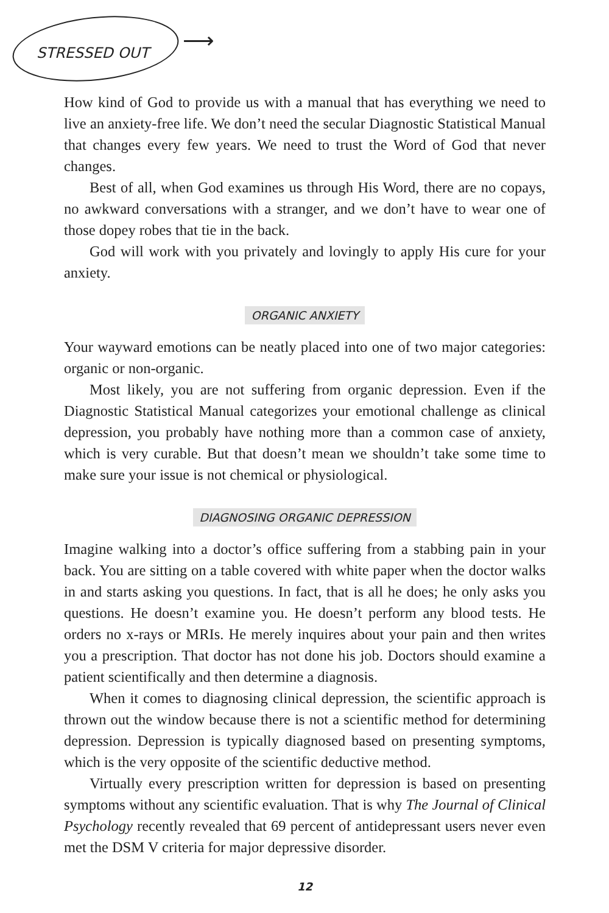STRESSED OUT ⟶
How kind of God to provide us with a manual that has everything we need to live an anxiety-free life. We don’t need the secular Diagnostic Statistical Manual that changes every few years. We need to trust the Word of God that never changes.
Best of all, when God examines us through His Word, there are no copays, no awkward conversations with a stranger, and we don’t have to wear one of those dopey robes that tie in the back.
God will work with you privately and lovingly to apply His cure for your anxiety.
ORGANIC ANXIETY
Your wayward emotions can be neatly placed into one of two major categories: organic or non-organic.
Most likely, you are not suffering from organic depression. Even if the Diagnostic Statistical Manual categorizes your emotional challenge as clinical depression, you probably have nothing more than a common case of anxiety, which is very curable. But that doesn’t mean we shouldn’t take some time to make sure your issue is not chemical or physiological.
DIAGNOSING ORGANIC DEPRESSION
Imagine walking into a doctor’s office suffering from a stabbing pain in your back. You are sitting on a table covered with white paper when the doctor walks in and starts asking you questions. In fact, that is all he does; he only asks you questions. He doesn’t examine you. He doesn’t perform any blood tests. He orders no x-rays or MRIs. He merely inquires about your pain and then writes you a prescription. That doctor has not done his job. Doctors should examine a patient scientifically and then determine a diagnosis.
When it comes to diagnosing clinical depression, the scientific approach is thrown out the window because there is not a scientific method for determining depression. Depression is typically diagnosed based on presenting symptoms, which is the very opposite of the scientific deductive method.
Virtually every prescription written for depression is based on presenting symptoms without any scientific evaluation. That is why The Journal of Clinical Psychology recently revealed that 69 percent of antidepressant users never even met the DSM V criteria for major depressive disorder.
12